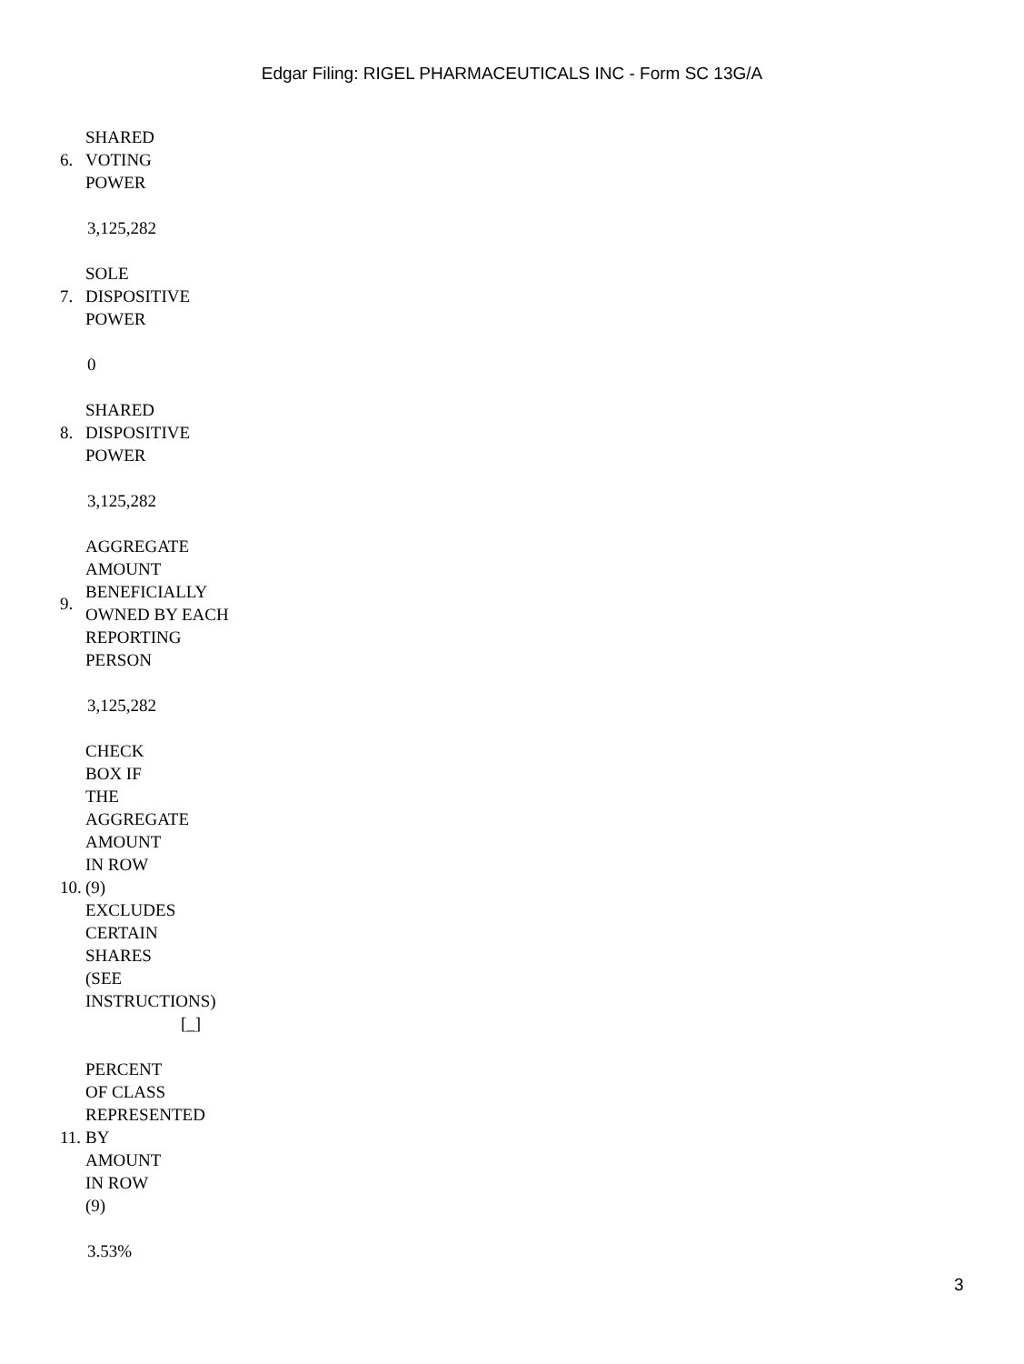Edgar Filing: RIGEL PHARMACEUTICALS INC - Form SC 13G/A
| 6. | SHARED VOTING POWER |
3,125,282
| 7. | SOLE DISPOSITIVE POWER |
0
| 8. | SHARED DISPOSITIVE POWER |
3,125,282
| 9. | AGGREGATE AMOUNT BENEFICIALLY OWNED BY EACH REPORTING PERSON |
3,125,282
| 10. | CHECK BOX IF THE AGGREGATE AMOUNT IN ROW (9) EXCLUDES CERTAIN SHARES (SEE INSTRUCTIONS) [_] |
| 11. | PERCENT OF CLASS REPRESENTED BY AMOUNT IN ROW (9) |
3.53%
3